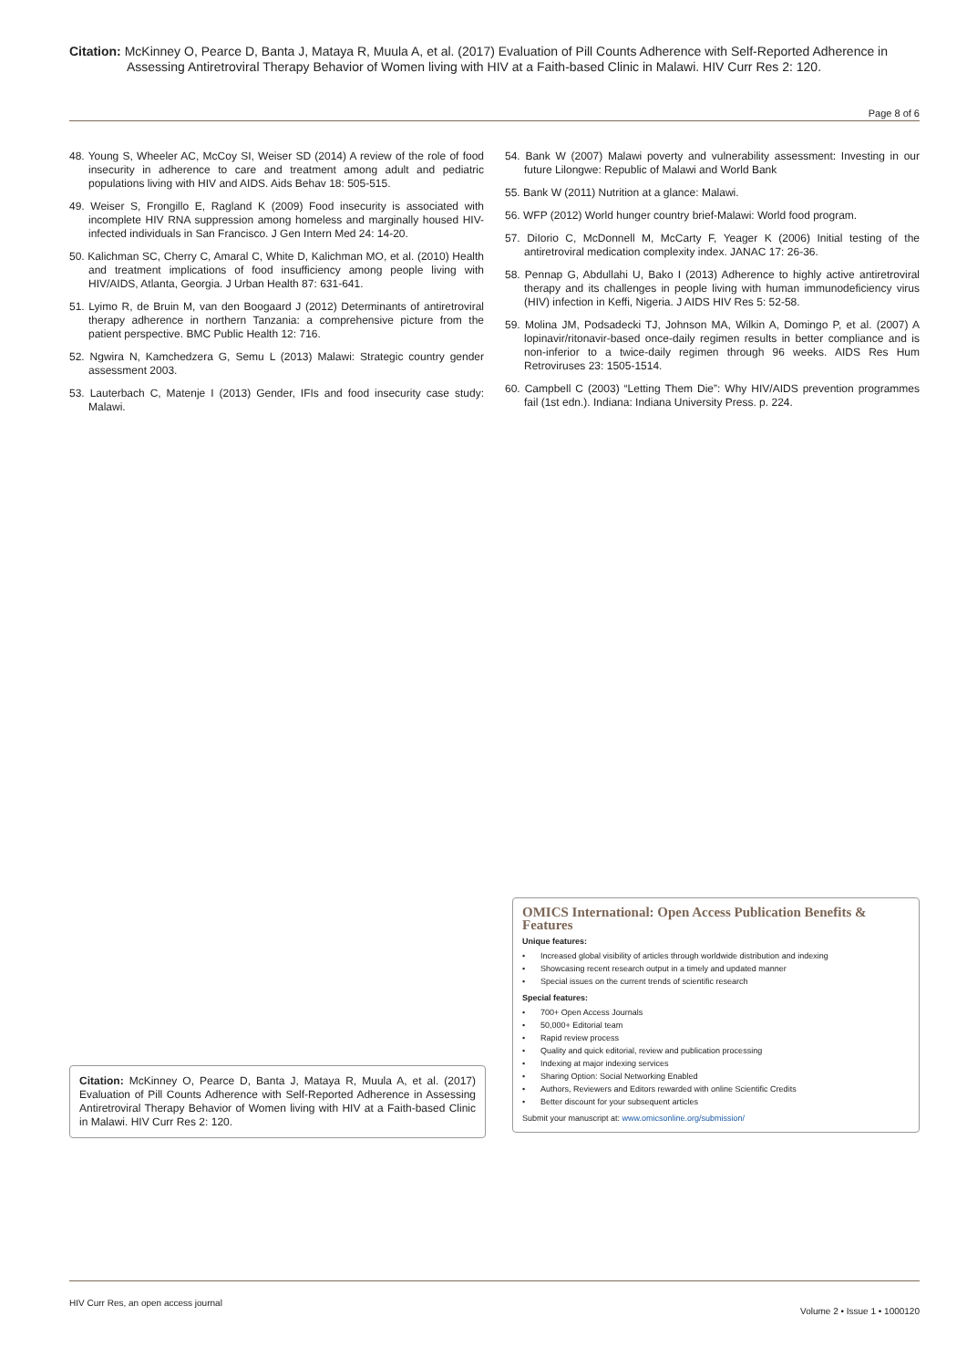Citation: McKinney O, Pearce D, Banta J, Mataya R, Muula A, et al. (2017) Evaluation of Pill Counts Adherence with Self-Reported Adherence in Assessing Antiretroviral Therapy Behavior of Women living with HIV at a Faith-based Clinic in Malawi. HIV Curr Res 2: 120.
Page 8 of 6
48. Young S, Wheeler AC, McCoy SI, Weiser SD (2014) A review of the role of food insecurity in adherence to care and treatment among adult and pediatric populations living with HIV and AIDS. Aids Behav 18: 505-515.
49. Weiser S, Frongillo E, Ragland K (2009) Food insecurity is associated with incomplete HIV RNA suppression among homeless and marginally housed HIV-infected individuals in San Francisco. J Gen Intern Med 24: 14-20.
50. Kalichman SC, Cherry C, Amaral C, White D, Kalichman MO, et al. (2010) Health and treatment implications of food insufficiency among people living with HIV/AIDS, Atlanta, Georgia. J Urban Health 87: 631-641.
51. Lyimo R, de Bruin M, van den Boogaard J (2012) Determinants of antiretroviral therapy adherence in northern Tanzania: a comprehensive picture from the patient perspective. BMC Public Health 12: 716.
52. Ngwira N, Kamchedzera G, Semu L (2013) Malawi: Strategic country gender assessment 2003.
53. Lauterbach C, Matenje I (2013) Gender, IFIs and food insecurity case study: Malawi.
54. Bank W (2007) Malawi poverty and vulnerability assessment: Investing in our future Lilongwe: Republic of Malawi and World Bank
55. Bank W (2011) Nutrition at a glance: Malawi.
56. WFP (2012) World hunger country brief-Malawi: World food program.
57. DiIorio C, McDonnell M, McCarty F, Yeager K (2006) Initial testing of the antiretroviral medication complexity index. JANAC 17: 26-36.
58. Pennap G, Abdullahi U, Bako I (2013) Adherence to highly active antiretroviral therapy and its challenges in people living with human immunodeficiency virus (HIV) infection in Keffi, Nigeria. J AIDS HIV Res 5: 52-58.
59. Molina JM, Podsadecki TJ, Johnson MA, Wilkin A, Domingo P, et al. (2007) A lopinavir/ritonavir-based once-daily regimen results in better compliance and is non-inferior to a twice-daily regimen through 96 weeks. AIDS Res Hum Retroviruses 23: 1505-1514.
60. Campbell C (2003) “Letting Them Die”: Why HIV/AIDS prevention programmes fail (1st edn.). Indiana: Indiana University Press. p. 224.
OMICS International: Open Access Publication Benefits & Features
Unique features:
• Increased global visibility of articles through worldwide distribution and indexing
• Showcasing recent research output in a timely and updated manner
• Special issues on the current trends of scientific research
Special features:
• 700+ Open Access Journals
• 50,000+ Editorial team
• Rapid review process
• Quality and quick editorial, review and publication processing
• Indexing at major indexing services
• Sharing Option: Social Networking Enabled
• Authors, Reviewers and Editors rewarded with online Scientific Credits
• Better discount for your subsequent articles
Submit your manuscript at: www.omicsonline.org/submission/
Citation: McKinney O, Pearce D, Banta J, Mataya R, Muula A, et al. (2017) Evaluation of Pill Counts Adherence with Self-Reported Adherence in Assessing Antiretroviral Therapy Behavior of Women living with HIV at a Faith-based Clinic in Malawi. HIV Curr Res 2: 120.
HIV Curr Res, an open access journal
Volume 2 • Issue 1 • 1000120